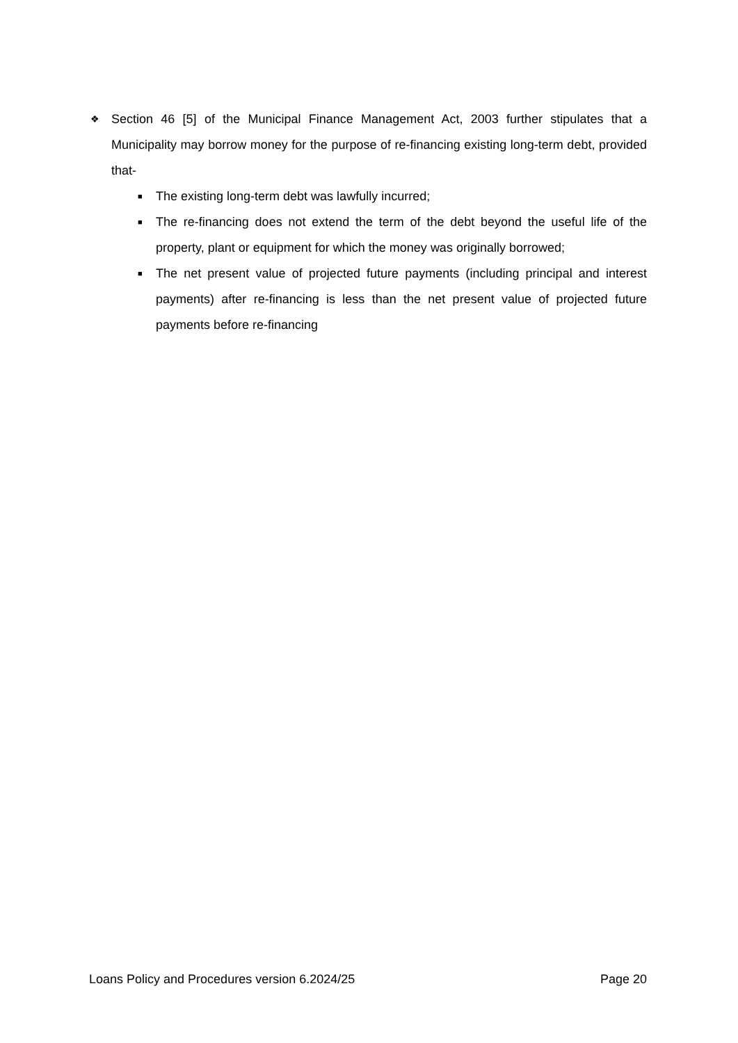❖
Section 46 [5] of the Municipal Finance Management Act, 2003 further stipulates that a Municipality may borrow money for the purpose of re-financing existing long-term debt, provided that-
■
The existing long-term debt was lawfully incurred;
■
The re-financing does not extend the term of the debt beyond the useful life of the property, plant or equipment for which the money was originally borrowed;
■
The net present value of projected future payments (including principal and interest payments) after re-financing is less than the net present value of projected future payments before re-financing
Loans Policy and Procedures version 6.2024/25 Page 20